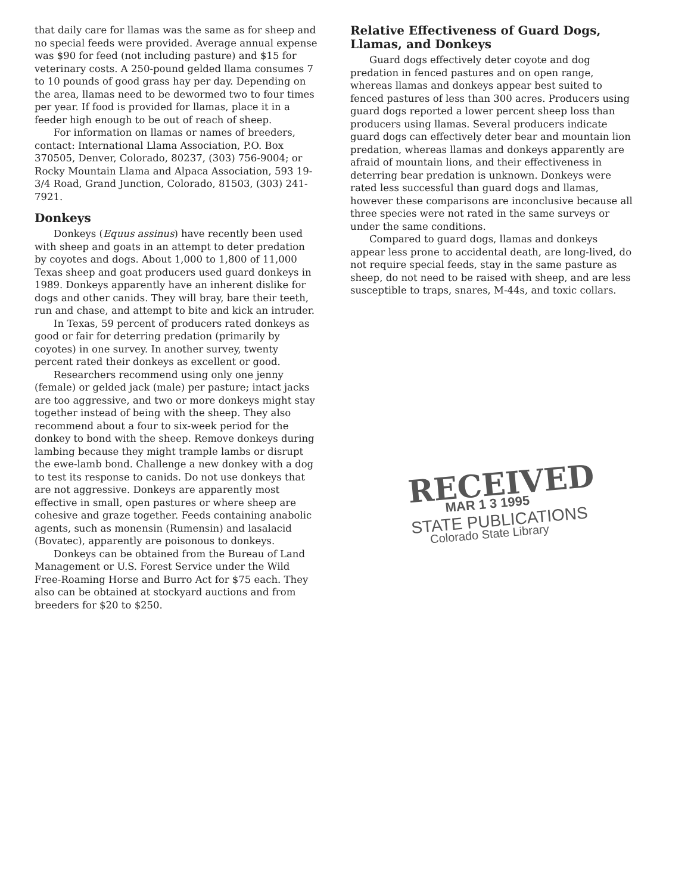that daily care for llamas was the same as for sheep and no special feeds were provided. Average annual expense was $90 for feed (not including pasture) and $15 for veterinary costs. A 250-pound gelded llama consumes 7 to 10 pounds of good grass hay per day. Depending on the area, llamas need to be dewormed two to four times per year. If food is provided for llamas, place it in a feeder high enough to be out of reach of sheep.
For information on llamas or names of breeders, contact: International Llama Association, P.O. Box 370505, Denver, Colorado, 80237, (303) 756-9004; or Rocky Mountain Llama and Alpaca Association, 593 19-3/4 Road, Grand Junction, Colorado, 81503, (303) 241-7921.
Donkeys
Donkeys (Equus assinus) have recently been used with sheep and goats in an attempt to deter predation by coyotes and dogs. About 1,000 to 1,800 of 11,000 Texas sheep and goat producers used guard donkeys in 1989. Donkeys apparently have an inherent dislike for dogs and other canids. They will bray, bare their teeth, run and chase, and attempt to bite and kick an intruder.
In Texas, 59 percent of producers rated donkeys as good or fair for deterring predation (primarily by coyotes) in one survey. In another survey, twenty percent rated their donkeys as excellent or good.
Researchers recommend using only one jenny (female) or gelded jack (male) per pasture; intact jacks are too aggressive, and two or more donkeys might stay together instead of being with the sheep. They also recommend about a four to six-week period for the donkey to bond with the sheep. Remove donkeys during lambing because they might trample lambs or disrupt the ewe-lamb bond. Challenge a new donkey with a dog to test its response to canids. Do not use donkeys that are not aggressive. Donkeys are apparently most effective in small, open pastures or where sheep are cohesive and graze together. Feeds containing anabolic agents, such as monensin (Rumensin) and lasalacid (Bovatec), apparently are poisonous to donkeys.
Donkeys can be obtained from the Bureau of Land Management or U.S. Forest Service under the Wild Free-Roaming Horse and Burro Act for $75 each. They also can be obtained at stockyard auctions and from breeders for $20 to $250.
Relative Effectiveness of Guard Dogs, Llamas, and Donkeys
Guard dogs effectively deter coyote and dog predation in fenced pastures and on open range, whereas llamas and donkeys appear best suited to fenced pastures of less than 300 acres. Producers using guard dogs reported a lower percent sheep loss than producers using llamas. Several producers indicate guard dogs can effectively deter bear and mountain lion predation, whereas llamas and donkeys apparently are afraid of mountain lions, and their effectiveness in deterring bear predation is unknown. Donkeys were rated less successful than guard dogs and llamas, however these comparisons are inconclusive because all three species were not rated in the same surveys or under the same conditions.
Compared to guard dogs, llamas and donkeys appear less prone to accidental death, are long-lived, do not require special feeds, stay in the same pasture as sheep, do not need to be raised with sheep, and are less susceptible to traps, snares, M-44s, and toxic collars.
RECEIVED
MAR 1 3 1995
STATE PUBLICATIONS
Colorado State Library